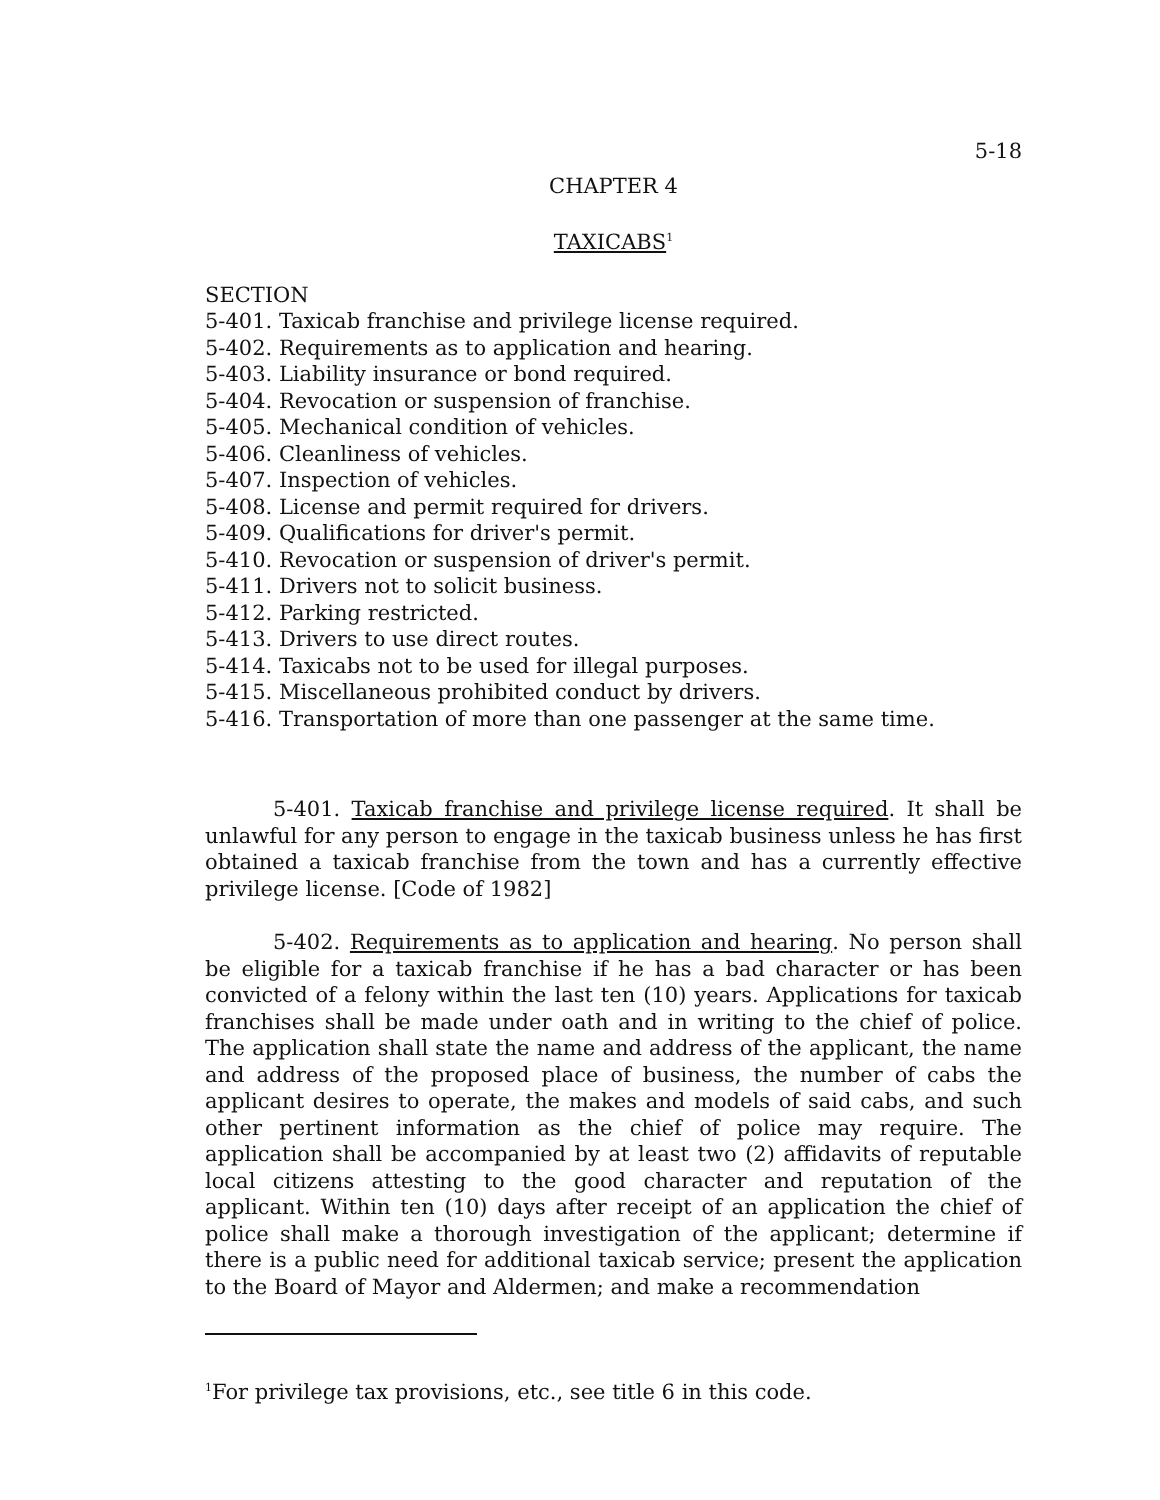5-18
CHAPTER 4
TAXICABS<sup>1</sup>
SECTION
5-401. Taxicab franchise and privilege license required.
5-402. Requirements as to application and hearing.
5-403. Liability insurance or bond required.
5-404. Revocation or suspension of franchise.
5-405. Mechanical condition of vehicles.
5-406. Cleanliness of vehicles.
5-407. Inspection of vehicles.
5-408. License and permit required for drivers.
5-409. Qualifications for driver's permit.
5-410. Revocation or suspension of driver's permit.
5-411. Drivers not to solicit business.
5-412. Parking restricted.
5-413. Drivers to use direct routes.
5-414. Taxicabs not to be used for illegal purposes.
5-415. Miscellaneous prohibited conduct by drivers.
5-416. Transportation of more than one passenger at the same time.
5-401. Taxicab franchise and privilege license required. It shall be unlawful for any person to engage in the taxicab business unless he has first obtained a taxicab franchise from the town and has a currently effective privilege license. [Code of 1982]
5-402. Requirements as to application and hearing. No person shall be eligible for a taxicab franchise if he has a bad character or has been convicted of a felony within the last ten (10) years. Applications for taxicab franchises shall be made under oath and in writing to the chief of police. The application shall state the name and address of the applicant, the name and address of the proposed place of business, the number of cabs the applicant desires to operate, the makes and models of said cabs, and such other pertinent information as the chief of police may require. The application shall be accompanied by at least two (2) affidavits of reputable local citizens attesting to the good character and reputation of the applicant. Within ten (10) days after receipt of an application the chief of police shall make a thorough investigation of the applicant; determine if there is a public need for additional taxicab service; present the application to the Board of Mayor and Aldermen; and make a recommendation
<sup>1</sup> For privilege tax provisions, etc., see title 6 in this code.